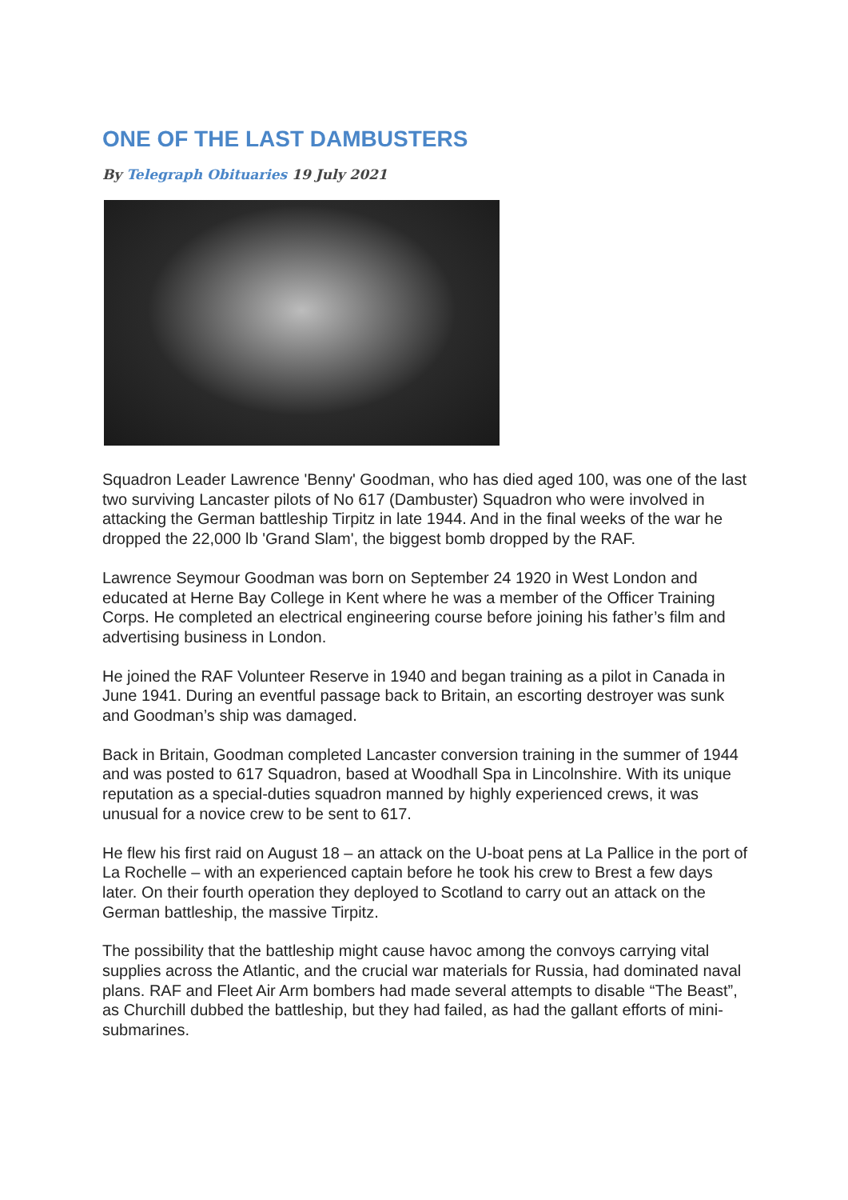ONE OF THE LAST DAMBUSTERS
By Telegraph Obituaries 19 July 2021
Squadron Leader Lawrence 'Benny' Goodman, who has died aged 100, was one of the last two surviving Lancaster pilots of No 617 (Dambuster) Squadron who were involved in attacking the German battleship Tirpitz in late 1944. And in the final weeks of the war he dropped the 22,000 lb 'Grand Slam', the biggest bomb dropped by the RAF.
Lawrence Seymour Goodman was born on September 24 1920 in West London and educated at Herne Bay College in Kent where he was a member of the Officer Training Corps. He completed an electrical engineering course before joining his father’s film and advertising business in London.
He joined the RAF Volunteer Reserve in 1940 and began training as a pilot in Canada in June 1941. During an eventful passage back to Britain, an escorting destroyer was sunk and Goodman’s ship was damaged.
Back in Britain, Goodman completed Lancaster conversion training in the summer of 1944 and was posted to 617 Squadron, based at Woodhall Spa in Lincolnshire. With its unique reputation as a special-duties squadron manned by highly experienced crews, it was unusual for a novice crew to be sent to 617.
He flew his first raid on August 18 – an attack on the U-boat pens at La Pallice in the port of La Rochelle – with an experienced captain before he took his crew to Brest a few days later. On their fourth operation they deployed to Scotland to carry out an attack on the German battleship, the massive Tirpitz.
The possibility that the battleship might cause havoc among the convoys carrying vital supplies across the Atlantic, and the crucial war materials for Russia, had dominated naval plans. RAF and Fleet Air Arm bombers had made several attempts to disable “The Beast”, as Churchill dubbed the battleship, but they had failed, as had the gallant efforts of mini-submarines.